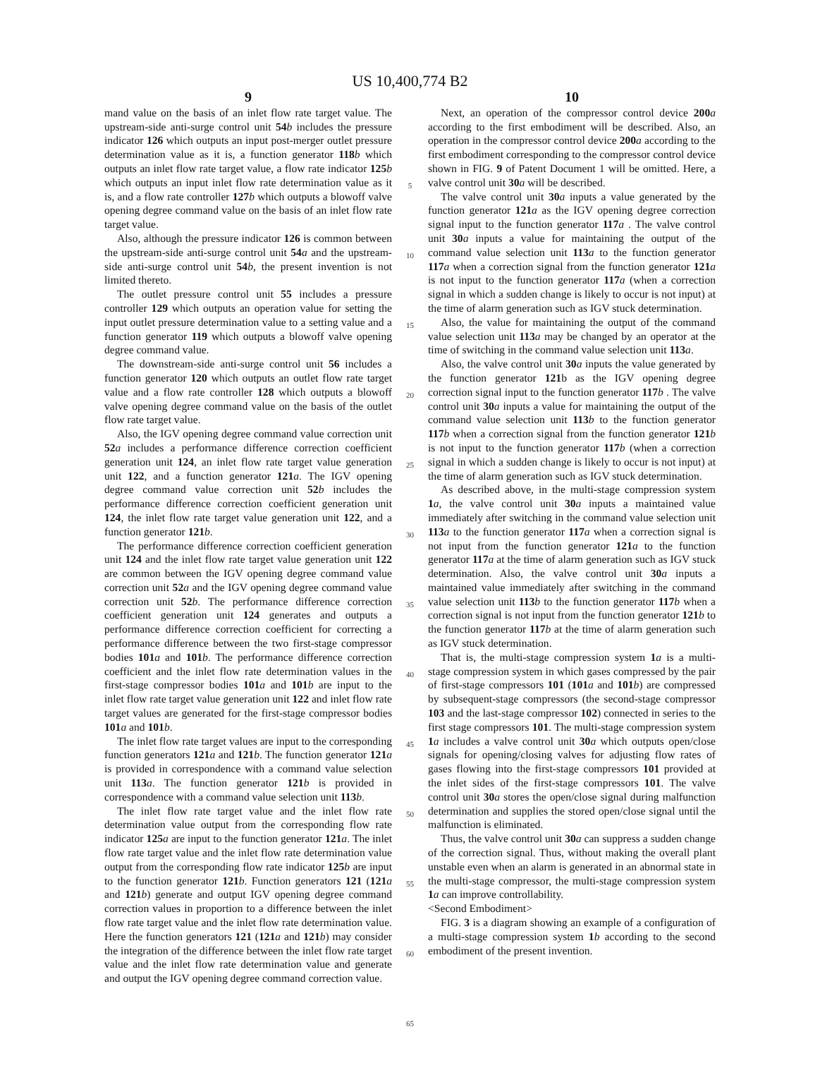US 10,400,774 B2
9
mand value on the basis of an inlet flow rate target value. The upstream-side anti-surge control unit 54 b includes the pressure indicator 126 which outputs an input post-merger outlet pressure determination value as it is, a function generator 118 b which outputs an inlet flow rate target value, a flow rate indicator 125 b which outputs an input inlet flow rate determination value as it is, and a flow rate controller 127 b which outputs a blowoff valve opening degree command value on the basis of an inlet flow rate target value.
Also, although the pressure indicator 126 is common between the upstream-side anti-surge control unit 54 a and the upstream-side anti-surge control unit 54 b, the present invention is not limited thereto.
The outlet pressure control unit 55 includes a pressure controller 129 which outputs an operation value for setting the input outlet pressure determination value to a setting value and a function generator 119 which outputs a blowoff valve opening degree command value.
The downstream-side anti-surge control unit 56 includes a function generator 120 which outputs an outlet flow rate target value and a flow rate controller 128 which outputs a blowoff valve opening degree command value on the basis of the outlet flow rate target value.
Also, the IGV opening degree command value correction unit 52 a includes a performance difference correction coefficient generation unit 124, an inlet flow rate target value generation unit 122, and a function generator 121 a. The IGV opening degree command value correction unit 52 b includes the performance difference correction coefficient generation unit 124, the inlet flow rate target value generation unit 122, and a function generator 121 b.
The performance difference correction coefficient generation unit 124 and the inlet flow rate target value generation unit 122 are common between the IGV opening degree command value correction unit 52 a and the IGV opening degree command value correction unit 52 b. The performance difference correction coefficient generation unit 124 generates and outputs a performance difference correction coefficient for correcting a performance difference between the two first-stage compressor bodies 101 a and 101 b. The performance difference correction coefficient and the inlet flow rate determination values in the first-stage compressor bodies 101 a and 101 b are input to the inlet flow rate target value generation unit 122 and inlet flow rate target values are generated for the first-stage compressor bodies 101 a and 101 b.
The inlet flow rate target values are input to the corresponding function generators 121 a and 121 b. The function generator 121 a is provided in correspondence with a command value selection unit 113 a. The function generator 121 b is provided in correspondence with a command value selection unit 113 b.
The inlet flow rate target value and the inlet flow rate determination value output from the corresponding flow rate indicator 125 a are input to the function generator 121 a. The inlet flow rate target value and the inlet flow rate determination value output from the corresponding flow rate indicator 125 b are input to the function generator 121 b. Function generators 121 (121 a and 121 b) generate and output IGV opening degree command correction values in proportion to a difference between the inlet flow rate target value and the inlet flow rate determination value. Here the function generators 121 (121 a and 121 b) may consider the integration of the difference between the inlet flow rate target value and the inlet flow rate determination value and generate and output the IGV opening degree command correction value.
5
10
15
20
25
30
35
40
45
50
55
60
65
10
Next, an operation of the compressor control device 200 a according to the first embodiment will be described. Also, an operation in the compressor control device 200 a according to the first embodiment corresponding to the compressor control device shown in FIG. 9 of Patent Document 1 will be omitted. Here, a valve control unit 30 a will be described.
The valve control unit 30 a inputs a value generated by the function generator 121 a as the IGV opening degree correction signal input to the function generator 117 a . The valve control unit 30 a inputs a value for maintaining the output of the command value selection unit 113 a to the function generator 117 a when a correction signal from the function generator 121 a is not input to the function generator 117 a (when a correction signal in which a sudden change is likely to occur is not input) at the time of alarm generation such as IGV stuck determination.
Also, the value for maintaining the output of the command value selection unit 113 a may be changed by an operator at the time of switching in the command value selection unit 113 a.
Also, the valve control unit 30 a inputs the value generated by the function generator 121b as the IGV opening degree correction signal input to the function generator 117 b . The valve control unit 30 a inputs a value for maintaining the output of the command value selection unit 113 b to the function generator 117 b when a correction signal from the function generator 121 b is not input to the function generator 117 b (when a correction signal in which a sudden change is likely to occur is not input) at the time of alarm generation such as IGV stuck determination.
As described above, in the multi-stage compression system 1 a, the valve control unit 30 a inputs a maintained value immediately after switching in the command value selection unit 113 a to the function generator 117 a when a correction signal is not input from the function generator 121 a to the function generator 117 a at the time of alarm generation such as IGV stuck determination. Also, the valve control unit 30 a inputs a maintained value immediately after switching in the command value selection unit 113 b to the function generator 117 b when a correction signal is not input from the function generator 121 b to the function generator 117 b at the time of alarm generation such as IGV stuck determination.
That is, the multi-stage compression system 1 a is a multi-stage compression system in which gases compressed by the pair of first-stage compressors 101 (101 a and 101 b) are compressed by subsequent-stage compressors (the second-stage compressor 103 and the last-stage compressor 102) connected in series to the first stage compressors 101. The multi-stage compression system 1 a includes a valve control unit 30 a which outputs open/close signals for opening/closing valves for adjusting flow rates of gases flowing into the first-stage compressors 101 provided at the inlet sides of the first-stage compressors 101. The valve control unit 30 a stores the open/close signal during malfunction determination and supplies the stored open/close signal until the malfunction is eliminated.
Thus, the valve control unit 30 a can suppress a sudden change of the correction signal. Thus, without making the overall plant unstable even when an alarm is generated in an abnormal state in the multi-stage compressor, the multi-stage compression system 1 a can improve controllability.
<Second Embodiment>
FIG. 3 is a diagram showing an example of a configuration of a multi-stage compression system 1 b according to the second embodiment of the present invention.